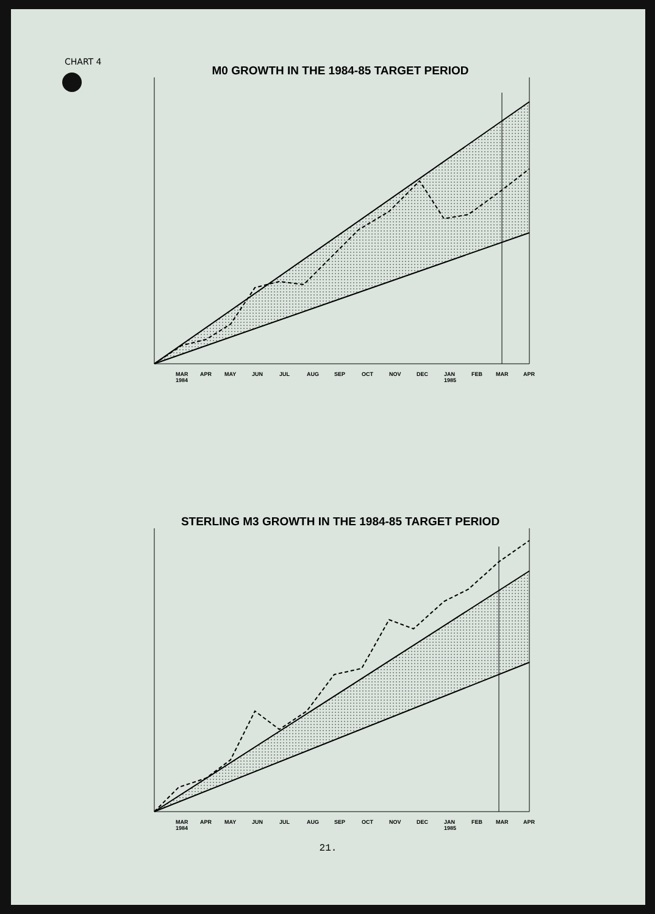CHART 4
M0 GROWTH IN THE 1984-85 TARGET PERIOD
MAR
1984
APR
MAY
JUN
JUL
AUG
SEP
OCT
NOV
DEC
JAN
1985
FEB
MAR
APR
STERLING M3 GROWTH IN THE 1984-85 TARGET PERIOD
MAR
1984
APR
MAY
JUN
JUL
AUG
SEP
OCT
NOV
DEC
JAN
1985
FEB
MAR
APR
21.